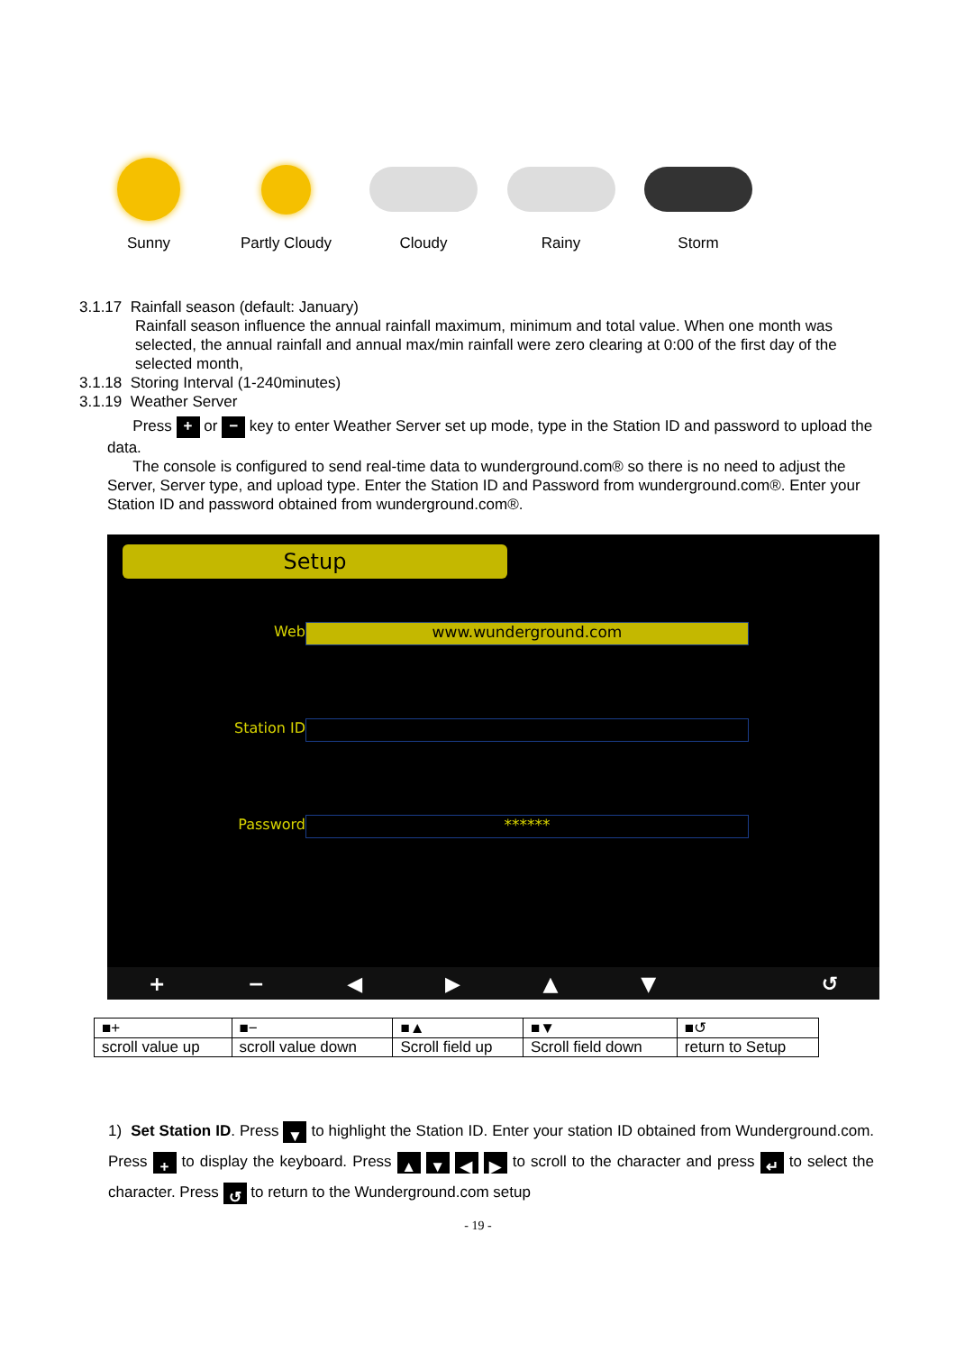Sunny Partly Cloudy
Cloudy Rainy Storm
3.1.17 Rainfall season (default: January)
Rainfall season influence the annual rainfall maximum, minimum and total value. When one month was selected, the annual rainfall and annual max/min rainfall were zero clearing at 0:00 of the first day of the selected month,
3.1.18 Storing Interval (1-240minutes)
3.1.19 Weather Server
Press + or − key to enter Weather Server set up mode, type in the Station ID and password to upload the data.
The console is configured to send real-time data to wunderground.com® so there is no need to adjust the Server, Server type, and upload type. Enter the Station ID and Password from wunderground.com®. Enter your Station ID and password obtained from wunderground.com®.
Setup
Web www.wunderground.com
Station ID
Password ******
+ − ◀ ▶ ▲ ▼ ↺
| ■+ | ■− | ■▲ | ■▼ | ■↺ |
| scroll value up | scroll value down | Scroll field up | Scroll field down | return to Setup |
1) Set Station ID. Press ▼ to highlight the Station ID. Enter your station ID obtained from Wunderground.com. Press + to display the keyboard. Press ▲ ▼ ◀ ▶ to scroll to the character and press ↵ to select the character. Press ↺ to return to the Wunderground.com setup
- 19 -